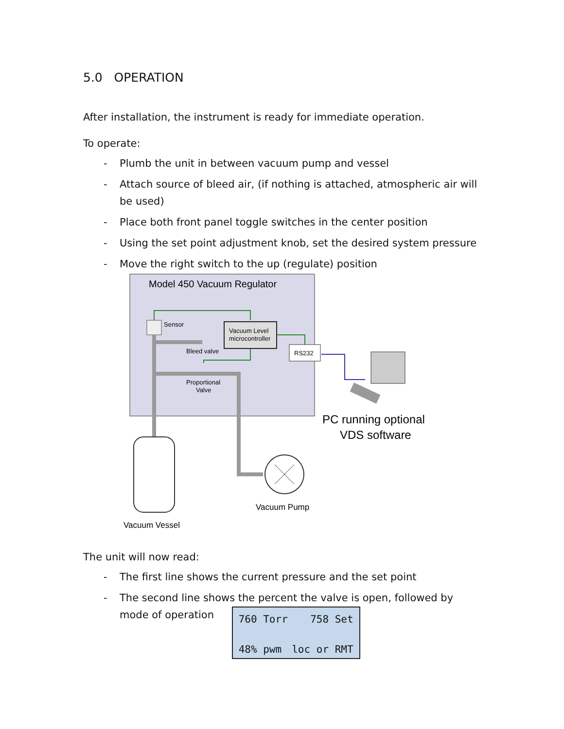5.0 OPERATION
After installation, the instrument is ready for immediate operation.
To operate:
- Plumb the unit in between vacuum pump and vessel
- Attach source of bleed air, (if nothing is attached, atmospheric air will be used)
- Place both front panel toggle switches in the center position
- Using the set point adjustment knob, set the desired system pressure
- Move the right switch to the up (regulate) position
Model 450 Vacuum Regulator
Sensor
Vacuum Level
microcontroller
RS232
Bleed valve
Proportional
Valve
Vacuum Pump
Vacuum Vessel
PC running optional
VDS software
The unit will now read:
- The first line shows the current pressure and the set point
- The second line shows the percent the valve is open, followed by
mode of operation
760 Torr 758 Set
48% pwm loc or RMT